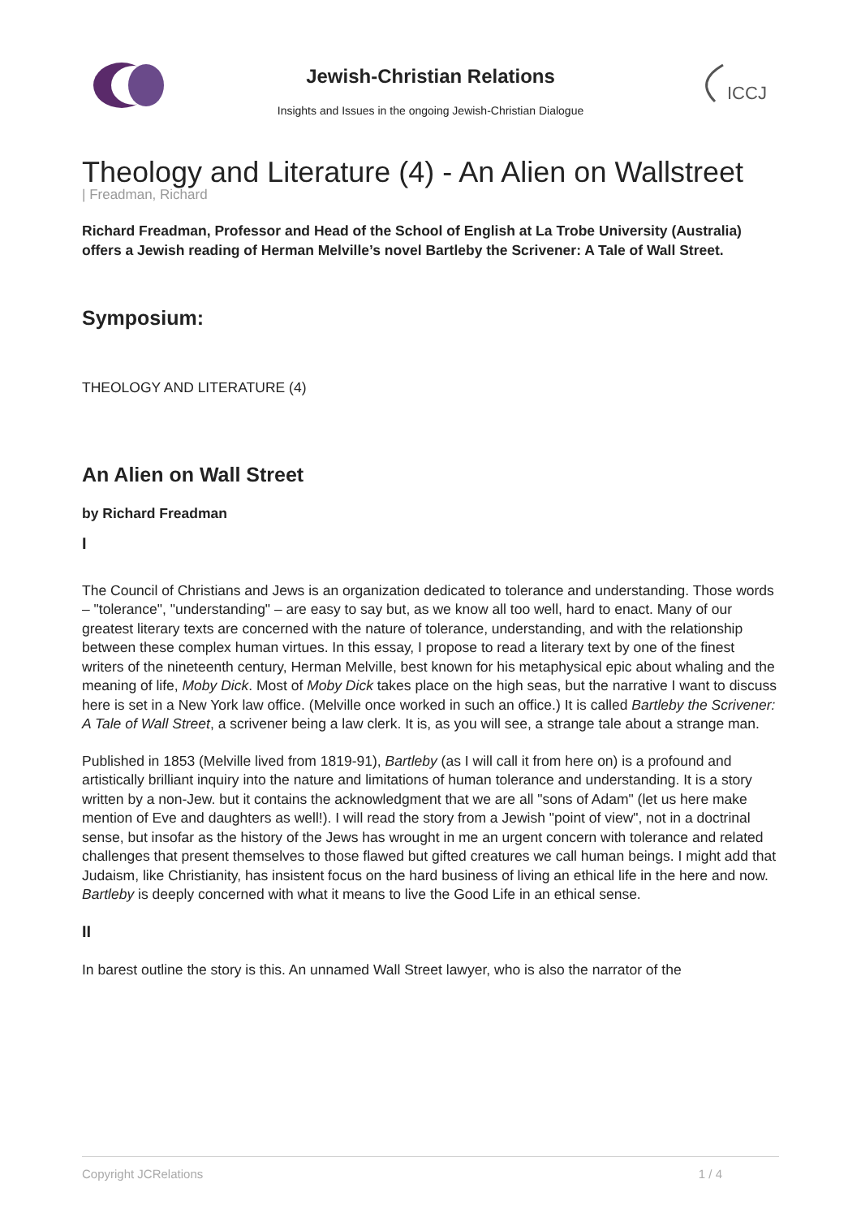Jewish-Christian Relations
Insights and Issues in the ongoing Jewish-Christian Dialogue
ICCJ
Theology and Literature (4) - An Alien on Wallstreet
| Freadman, Richard
Richard Freadman, Professor and Head of the School of English at La Trobe University (Australia) offers a Jewish reading of Herman Melville’s novel Bartleby the Scrivener: A Tale of Wall Street.
Symposium:
THEOLOGY AND LITERATURE (4)
An Alien on Wall Street
by Richard Freadman
I
The Council of Christians and Jews is an organization dedicated to tolerance and understanding. Those words – "tolerance", "understanding" – are easy to say but, as we know all too well, hard to enact. Many of our greatest literary texts are concerned with the nature of tolerance, understanding, and with the relationship between these complex human virtues. In this essay, I propose to read a literary text by one of the finest writers of the nineteenth century, Herman Melville, best known for his metaphysical epic about whaling and the meaning of life, Moby Dick. Most of Moby Dick takes place on the high seas, but the narrative I want to discuss here is set in a New York law office. (Melville once worked in such an office.) It is called Bartleby the Scrivener: A Tale of Wall Street, a scrivener being a law clerk. It is, as you will see, a strange tale about a strange man.
Published in 1853 (Melville lived from 1819-91), Bartleby (as I will call it from here on) is a profound and artistically brilliant inquiry into the nature and limitations of human tolerance and understanding. It is a story written by a non-Jew. but it contains the acknowledgment that we are all "sons of Adam" (let us here make mention of Eve and daughters as well!). I will read the story from a Jewish "point of view", not in a doctrinal sense, but insofar as the history of the Jews has wrought in me an urgent concern with tolerance and related challenges that present themselves to those flawed but gifted creatures we call human beings. I might add that Judaism, like Christianity, has insistent focus on the hard business of living an ethical life in the here and now. Bartleby is deeply concerned with what it means to live the Good Life in an ethical sense.
II
In barest outline the story is this. An unnamed Wall Street lawyer, who is also the narrator of the
Copyright JCRelations 1 / 4